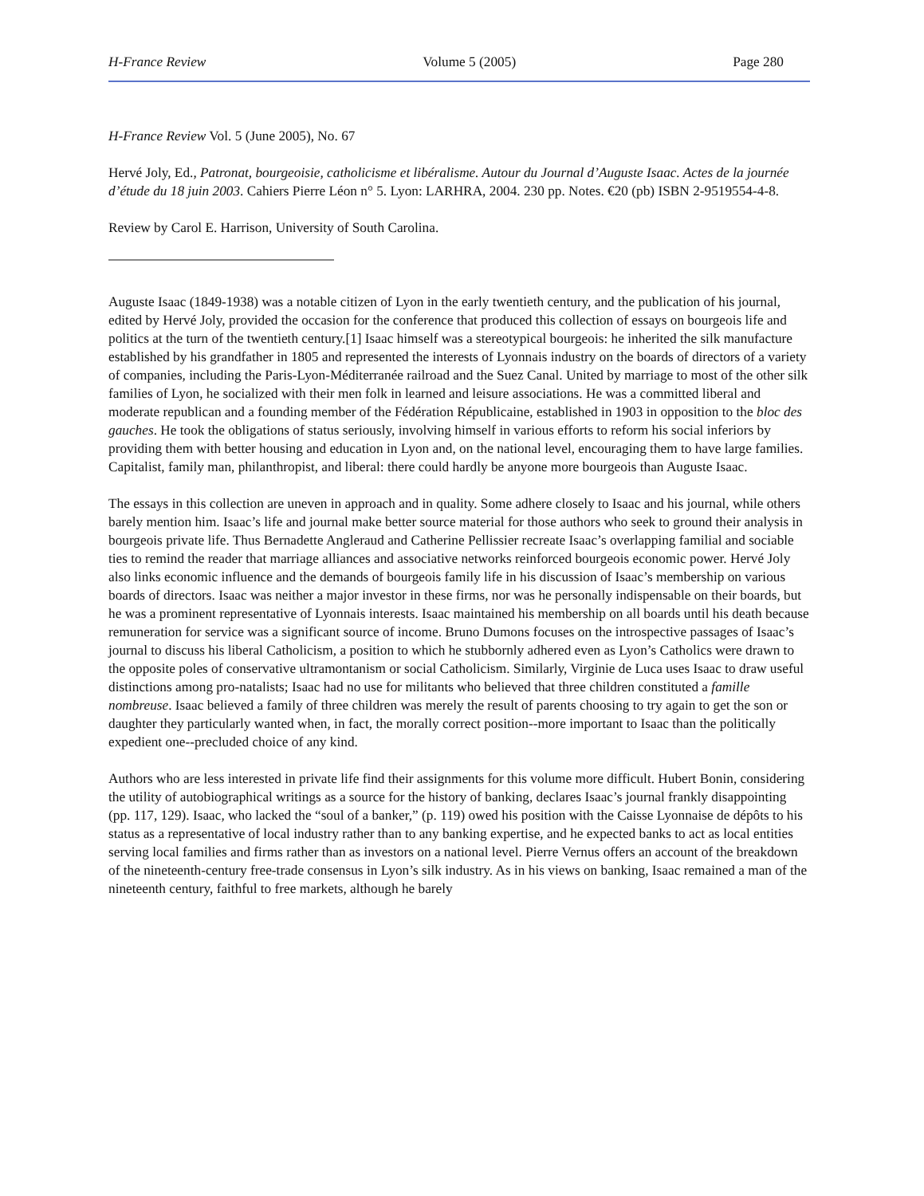H-France Review Volume 5 (2005) Page 280
H-France Review Vol. 5 (June 2005), No. 67
Hervé Joly, Ed., Patronat, bourgeoisie, catholicisme et libéralisme. Autour du Journal d’Auguste Isaac. Actes de la journée d’étude du 18 juin 2003. Cahiers Pierre Léon n° 5. Lyon: LARHRA, 2004. 230 pp. Notes. €20 (pb) ISBN 2-9519554-4-8.
Review by Carol E. Harrison, University of South Carolina.
Auguste Isaac (1849-1938) was a notable citizen of Lyon in the early twentieth century, and the publication of his journal, edited by Hervé Joly, provided the occasion for the conference that produced this collection of essays on bourgeois life and politics at the turn of the twentieth century.[1] Isaac himself was a stereotypical bourgeois: he inherited the silk manufacture established by his grandfather in 1805 and represented the interests of Lyonnais industry on the boards of directors of a variety of companies, including the Paris-Lyon-Méditerranée railroad and the Suez Canal. United by marriage to most of the other silk families of Lyon, he socialized with their men folk in learned and leisure associations. He was a committed liberal and moderate republican and a founding member of the Fédération Républicaine, established in 1903 in opposition to the bloc des gauches. He took the obligations of status seriously, involving himself in various efforts to reform his social inferiors by providing them with better housing and education in Lyon and, on the national level, encouraging them to have large families. Capitalist, family man, philanthropist, and liberal: there could hardly be anyone more bourgeois than Auguste Isaac.
The essays in this collection are uneven in approach and in quality. Some adhere closely to Isaac and his journal, while others barely mention him. Isaac’s life and journal make better source material for those authors who seek to ground their analysis in bourgeois private life. Thus Bernadette Angleraud and Catherine Pellissier recreate Isaac’s overlapping familial and sociable ties to remind the reader that marriage alliances and associative networks reinforced bourgeois economic power. Hervé Joly also links economic influence and the demands of bourgeois family life in his discussion of Isaac’s membership on various boards of directors. Isaac was neither a major investor in these firms, nor was he personally indispensable on their boards, but he was a prominent representative of Lyonnais interests. Isaac maintained his membership on all boards until his death because remuneration for service was a significant source of income. Bruno Dumons focuses on the introspective passages of Isaac’s journal to discuss his liberal Catholicism, a position to which he stubbornly adhered even as Lyon’s Catholics were drawn to the opposite poles of conservative ultramontanism or social Catholicism. Similarly, Virginie de Luca uses Isaac to draw useful distinctions among pro-natalists; Isaac had no use for militants who believed that three children constituted a famille nombreuse. Isaac believed a family of three children was merely the result of parents choosing to try again to get the son or daughter they particularly wanted when, in fact, the morally correct position--more important to Isaac than the politically expedient one--precluded choice of any kind.
Authors who are less interested in private life find their assignments for this volume more difficult. Hubert Bonin, considering the utility of autobiographical writings as a source for the history of banking, declares Isaac’s journal frankly disappointing (pp. 117, 129). Isaac, who lacked the “soul of a banker,” (p. 119) owed his position with the Caisse Lyonnaise de dépôts to his status as a representative of local industry rather than to any banking expertise, and he expected banks to act as local entities serving local families and firms rather than as investors on a national level. Pierre Vernus offers an account of the breakdown of the nineteenth-century free-trade consensus in Lyon’s silk industry. As in his views on banking, Isaac remained a man of the nineteenth century, faithful to free markets, although he barely